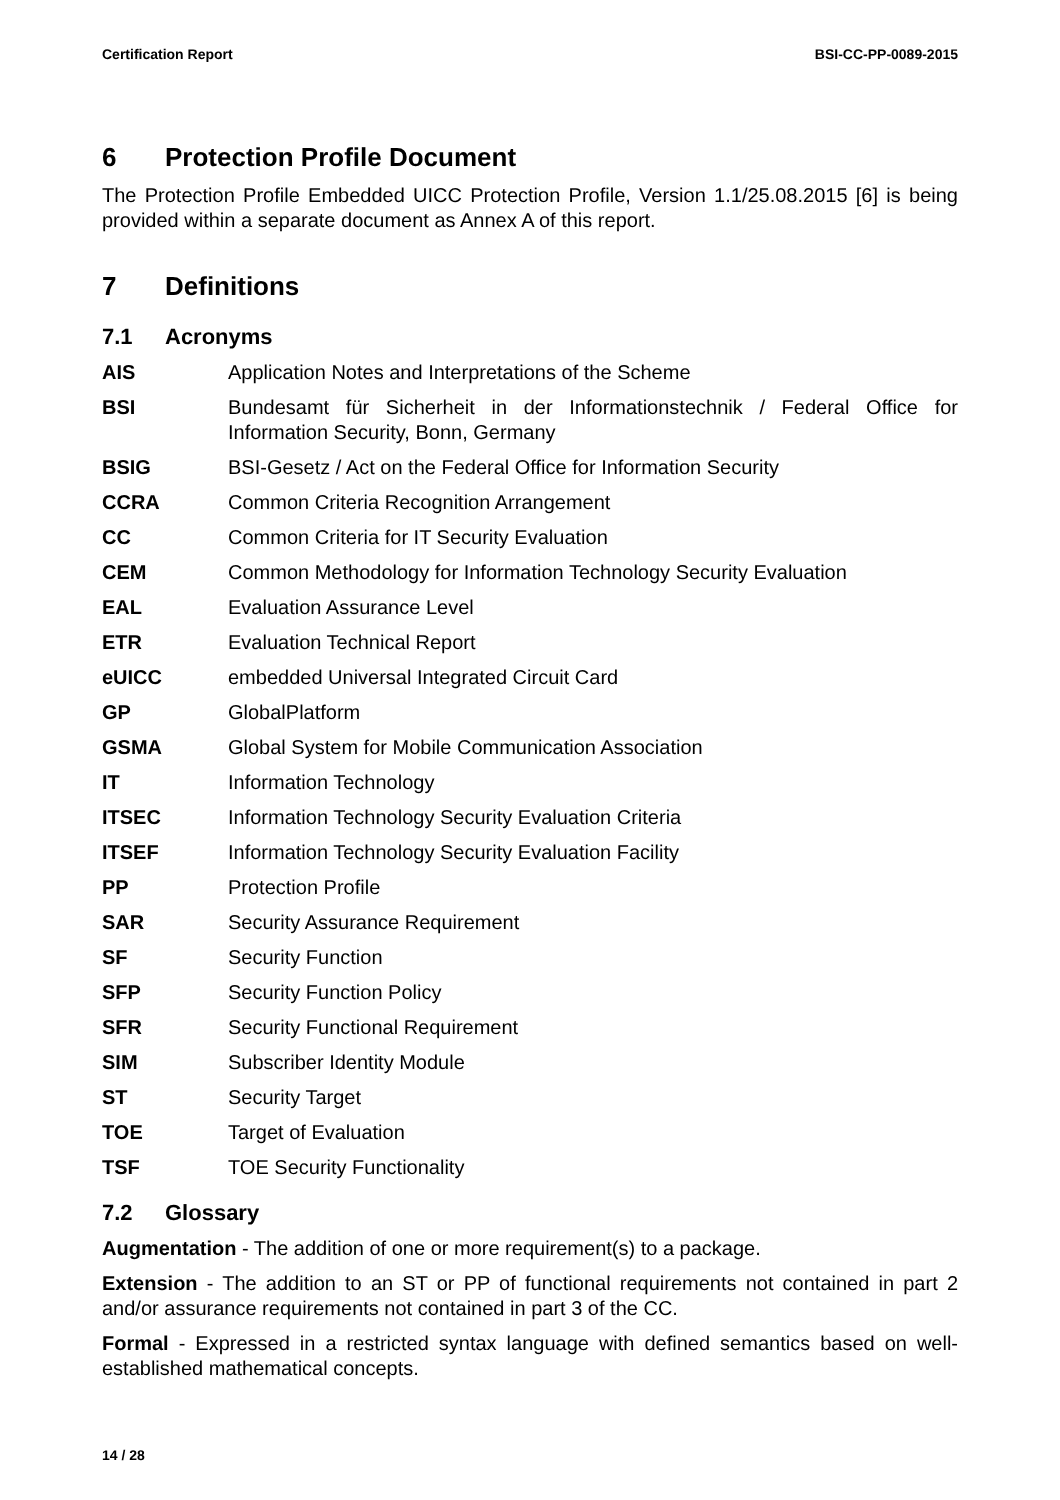Certification Report BSI-CC-PP-0089-2015
6 Protection Profile Document
The Protection Profile Embedded UICC Protection Profile, Version 1.1/25.08.2015 [6] is being provided within a separate document as Annex A of this report.
7 Definitions
7.1 Acronyms
| AIS | Application Notes and Interpretations of the Scheme |
| BSI | Bundesamt für Sicherheit in der Informationstechnik / Federal Office for Information Security, Bonn, Germany |
| BSIG | BSI-Gesetz / Act on the Federal Office for Information Security |
| CCRA | Common Criteria Recognition Arrangement |
| CC | Common Criteria for IT Security Evaluation |
| CEM | Common Methodology for Information Technology Security Evaluation |
| EAL | Evaluation Assurance Level |
| ETR | Evaluation Technical Report |
| eUICC | embedded Universal Integrated Circuit Card |
| GP | GlobalPlatform |
| GSMA | Global System for Mobile Communication Association |
| IT | Information Technology |
| ITSEC | Information Technology Security Evaluation Criteria |
| ITSEF | Information Technology Security Evaluation Facility |
| PP | Protection Profile |
| SAR | Security Assurance Requirement |
| SF | Security Function |
| SFP | Security Function Policy |
| SFR | Security Functional Requirement |
| SIM | Subscriber Identity Module |
| ST | Security Target |
| TOE | Target of Evaluation |
| TSF | TOE Security Functionality |
7.2 Glossary
Augmentation - The addition of one or more requirement(s) to a package.
Extension - The addition to an ST or PP of functional requirements not contained in part 2 and/or assurance requirements not contained in part 3 of the CC.
Formal - Expressed in a restricted syntax language with defined semantics based on well-established mathematical concepts.
14 / 28